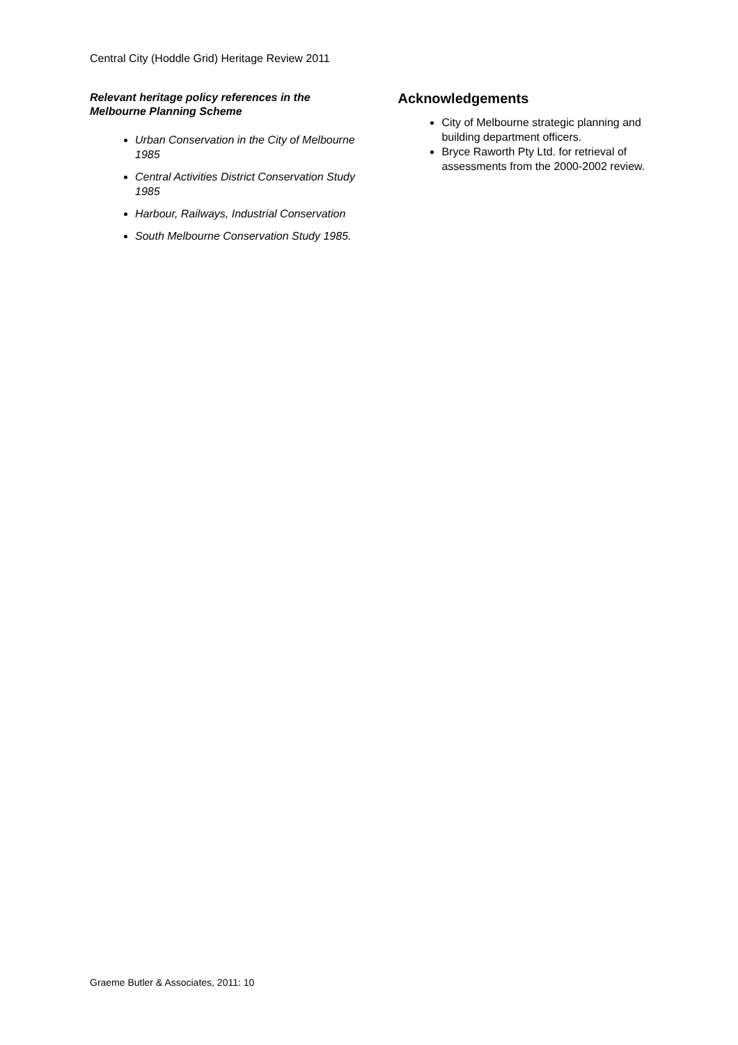Central City (Hoddle Grid) Heritage Review 2011
Relevant heritage policy references in the Melbourne Planning Scheme
Urban Conservation in the City of Melbourne 1985
Central Activities District Conservation Study 1985
Harbour, Railways, Industrial Conservation
South Melbourne Conservation Study 1985.
Acknowledgements
City of Melbourne strategic planning and building department officers.
Bryce Raworth Pty Ltd. for retrieval of assessments from the 2000-2002 review.
Graeme Butler & Associates, 2011: 10